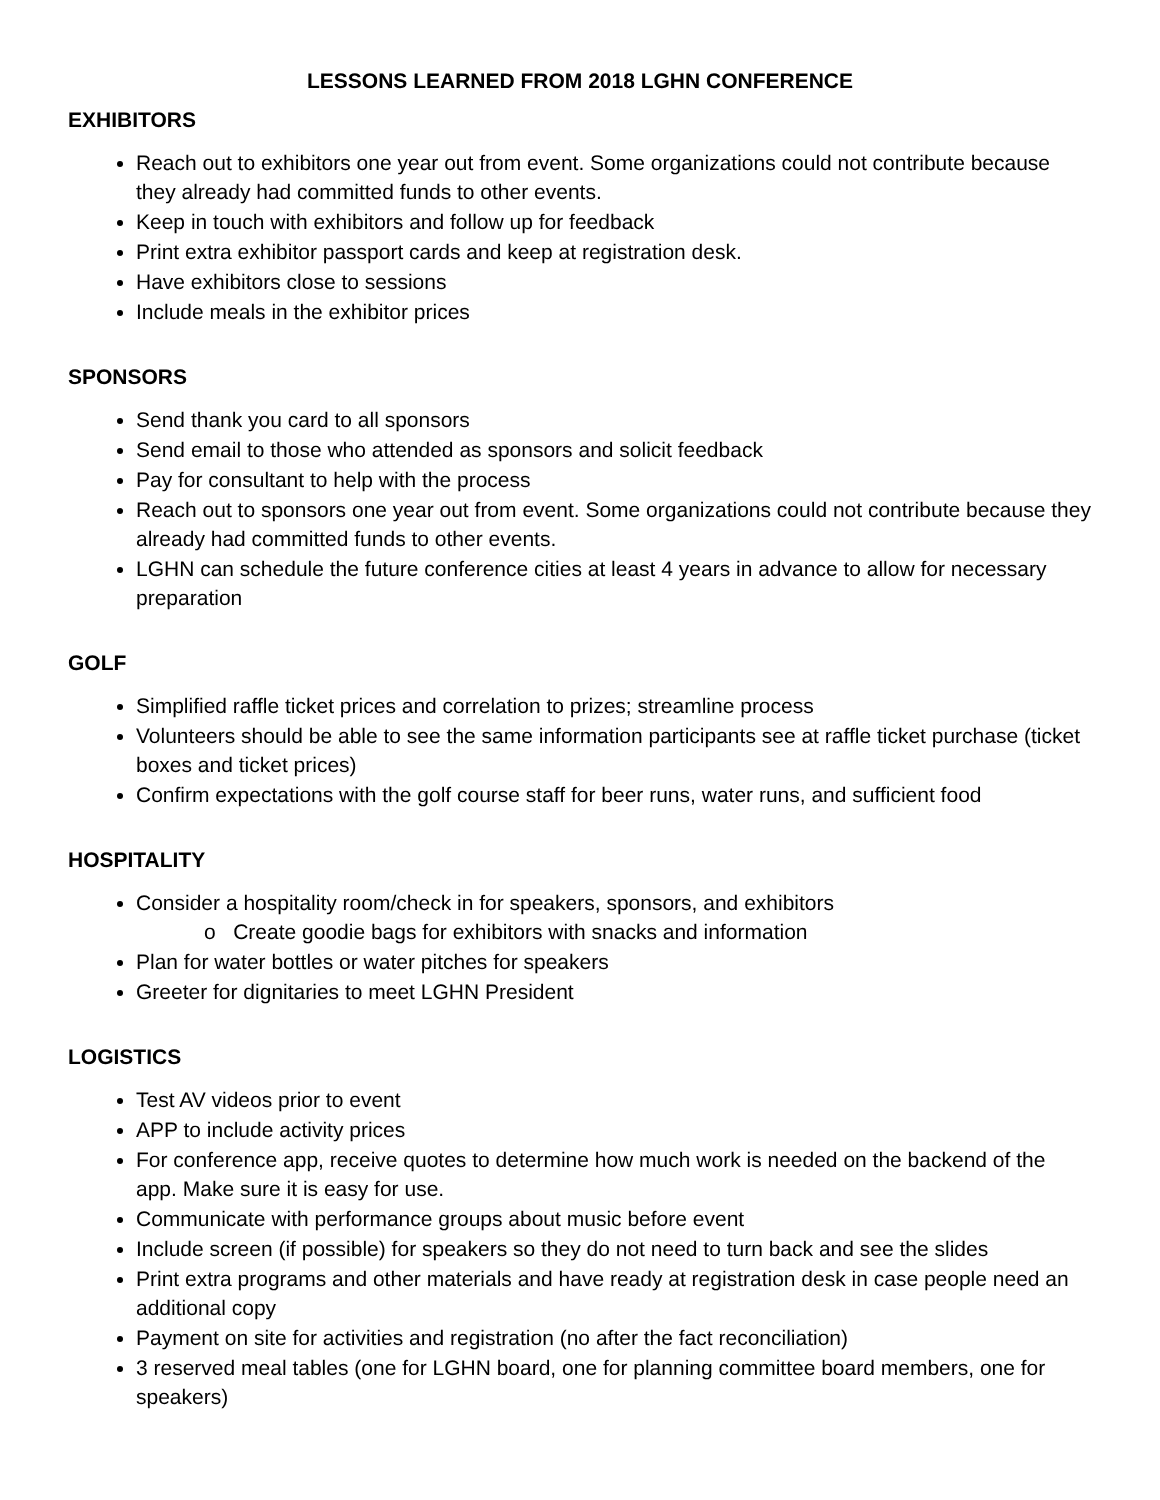LESSONS LEARNED FROM 2018 LGHN CONFERENCE
EXHIBITORS
Reach out to exhibitors one year out from event. Some organizations could not contribute because they already had committed funds to other events.
Keep in touch with exhibitors and follow up for feedback
Print extra exhibitor passport cards and keep at registration desk.
Have exhibitors close to sessions
Include meals in the exhibitor prices
SPONSORS
Send thank you card to all sponsors
Send email to those who attended as sponsors and solicit feedback
Pay for consultant to help with the process
Reach out to sponsors one year out from event. Some organizations could not contribute because they already had committed funds to other events.
LGHN can schedule the future conference cities at least 4 years in advance to allow for necessary preparation
GOLF
Simplified raffle ticket prices and correlation to prizes; streamline process
Volunteers should be able to see the same information participants see at raffle ticket purchase (ticket boxes and ticket prices)
Confirm expectations with the golf course staff for beer runs, water runs, and sufficient food
HOSPITALITY
Consider a hospitality room/check in for speakers, sponsors, and exhibitors
o Create goodie bags for exhibitors with snacks and information
Plan for water bottles or water pitches for speakers
Greeter for dignitaries to meet LGHN President
LOGISTICS
Test AV videos prior to event
APP to include activity prices
For conference app, receive quotes to determine how much work is needed on the backend of the app. Make sure it is easy for use.
Communicate with performance groups about music before event
Include screen (if possible) for speakers so they do not need to turn back and see the slides
Print extra programs and other materials and have ready at registration desk in case people need an additional copy
Payment on site for activities and registration (no after the fact reconciliation)
3 reserved meal tables (one for LGHN board, one for planning committee board members, one for speakers)